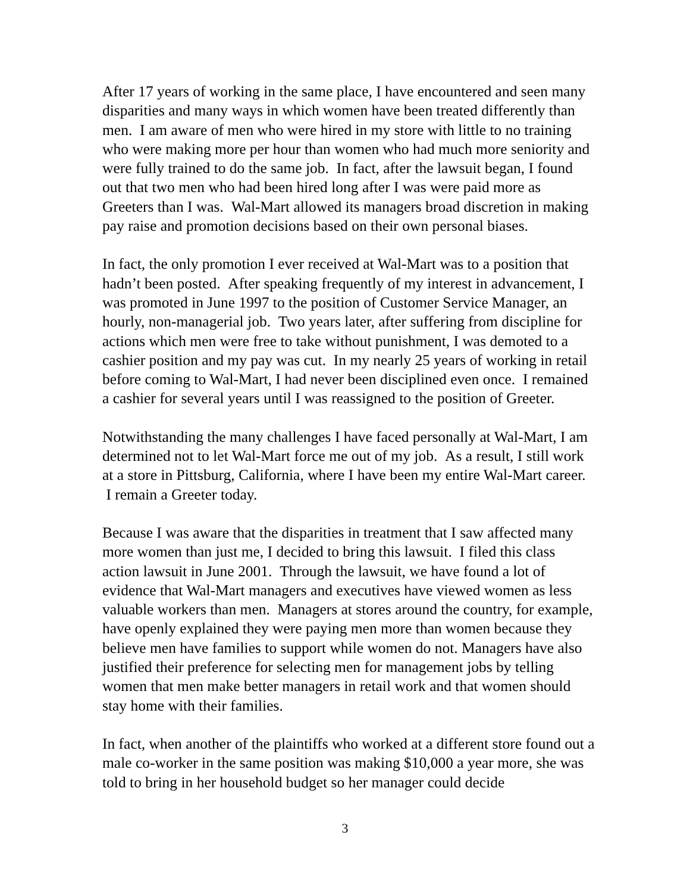After 17 years of working in the same place, I have encountered and seen many disparities and many ways in which women have been treated differently than men. I am aware of men who were hired in my store with little to no training who were making more per hour than women who had much more seniority and were fully trained to do the same job. In fact, after the lawsuit began, I found out that two men who had been hired long after I was were paid more as Greeters than I was. Wal-Mart allowed its managers broad discretion in making pay raise and promotion decisions based on their own personal biases.
In fact, the only promotion I ever received at Wal-Mart was to a position that hadn’t been posted. After speaking frequently of my interest in advancement, I was promoted in June 1997 to the position of Customer Service Manager, an hourly, non-managerial job. Two years later, after suffering from discipline for actions which men were free to take without punishment, I was demoted to a cashier position and my pay was cut. In my nearly 25 years of working in retail before coming to Wal-Mart, I had never been disciplined even once. I remained a cashier for several years until I was reassigned to the position of Greeter.
Notwithstanding the many challenges I have faced personally at Wal-Mart, I am determined not to let Wal-Mart force me out of my job. As a result, I still work at a store in Pittsburg, California, where I have been my entire Wal-Mart career. I remain a Greeter today.
Because I was aware that the disparities in treatment that I saw affected many more women than just me, I decided to bring this lawsuit. I filed this class action lawsuit in June 2001. Through the lawsuit, we have found a lot of evidence that Wal-Mart managers and executives have viewed women as less valuable workers than men. Managers at stores around the country, for example, have openly explained they were paying men more than women because they believe men have families to support while women do not. Managers have also justified their preference for selecting men for management jobs by telling women that men make better managers in retail work and that women should stay home with their families.
In fact, when another of the plaintiffs who worked at a different store found out a male co-worker in the same position was making $10,000 a year more, she was told to bring in her household budget so her manager could decide
3